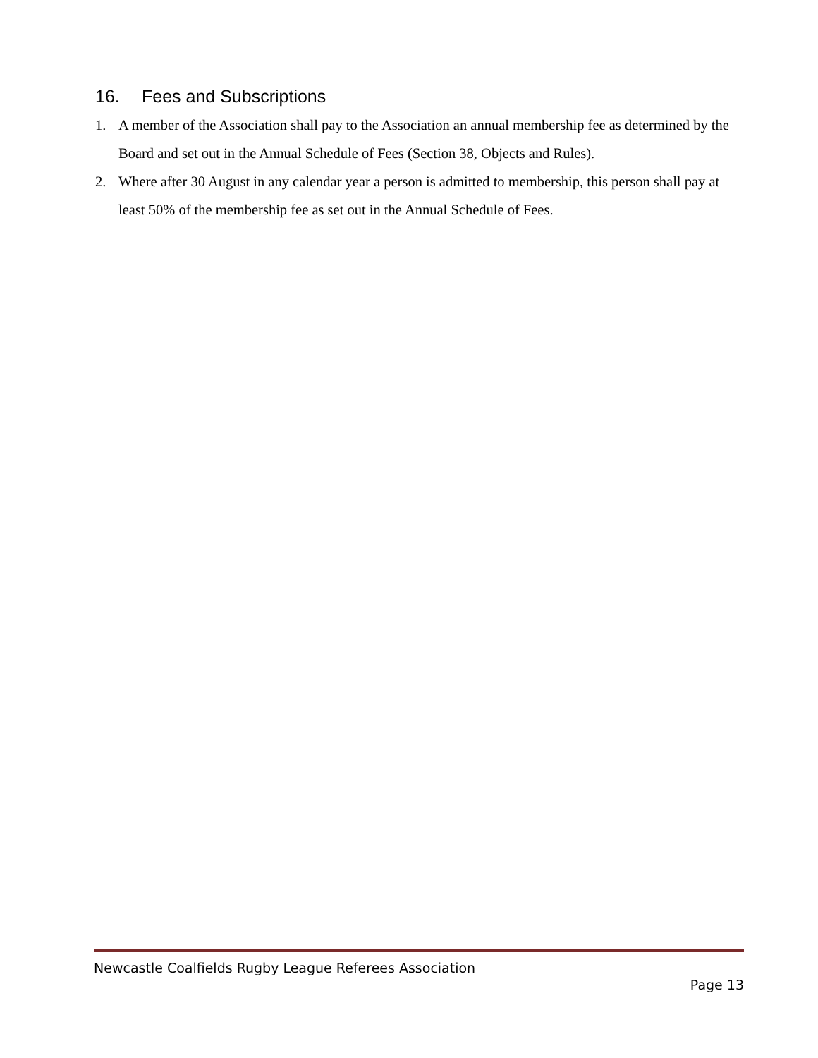16. Fees and Subscriptions
1. A member of the Association shall pay to the Association an annual membership fee as determined by the Board and set out in the Annual Schedule of Fees (Section 38, Objects and Rules).
2. Where after 30 August in any calendar year a person is admitted to membership, this person shall pay at least 50% of the membership fee as set out in the Annual Schedule of Fees.
Newcastle Coalfields Rugby League Referees Association
Page 13